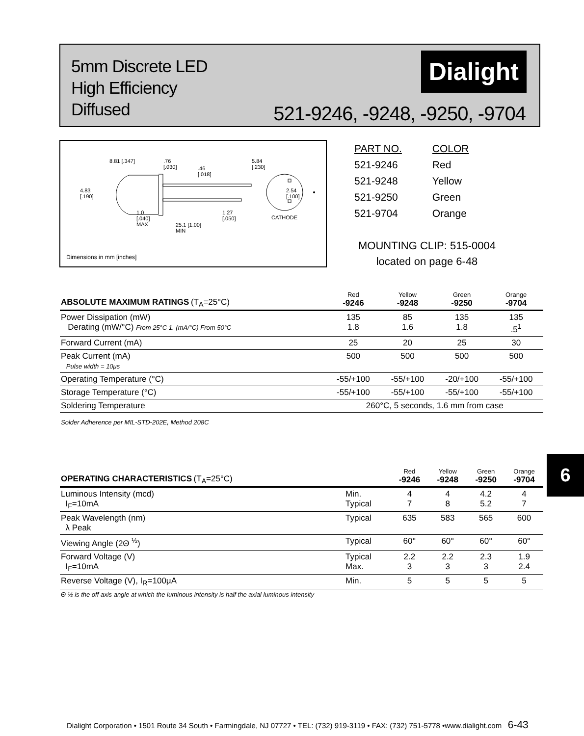5mm Discrete LED
High Efficiency
Diffused
Dialight
521-9246, -9248, -9250, -9704
8.81 [.347]
.76
[.030]
.46
[.018]
5.84
[.230]
4.83
[.190]
2.54
[.100]
1.0
[.040]
MAX
25.1 [1.00]
MIN
1.27
[.050]
CATHODE
Dimensions in mm [inches]
| PART NO. | COLOR |
| 521-9246 | Red |
| 521-9248 | Yellow |
| 521-9250 | Green |
| 521-9704 | Orange |
MOUNTING CLIP: 515-0004
located on page 6-48
| ABSOLUTE MAXIMUM RATINGS (T<sub>A</sub>=25°C) | Red -9246 | Yellow -9248 | Green -9250 | Orange -9704 |
| --- | --- | --- | --- | --- |
| Power Dissipation (mW) Derating (mW/°C) From 25°C 1. (mA/°C) From 50°C | 135 1.8 | 85 1.6 | 135 1.8 | 135 .5<sup>1</sup> |
| Forward Current (mA) | 25 | 20 | 25 | 30 |
| Peak Current (mA) Pulse width = 10μs | 500 | 500 | 500 | 500 |
| Operating Temperature (°C) | -55/+100 | -55/+100 | -20/+100 | -55/+100 |
| Storage Temperature (°C) | -55/+100 | -55/+100 | -55/+100 | -55/+100 |
| Soldering Temperature | 260°C, 5 seconds, 1.6 mm from case | | | |
| Solder Adherence per MIL-STD-202E, Method 208C | | | | |
6
| OPERATING CHARACTERISTICS (T<sub>A</sub>=25°C) | | Red -9246 | Yellow -9248 | Green -9250 | Orange -9704 |
| --- | --- | --- | --- | --- | --- |
| Luminous Intensity (mcd) I<sub>F</sub>=10mA | Min. Typical | 4 7 | 4 8 | 4.2 5.2 | 4 7 |
| Peak Wavelength (nm) λ Peak | Typical | 635 | 583 | 565 | 600 |
| Viewing Angle (2Θ <sup>½</sup>) | Typical | 60° | 60° | 60° | 60° |
| Forward Voltage (V) I<sub>F</sub>=10mA | Typical Max. | 2.2 3 | 2.2 3 | 2.3 3 | 1.9 2.4 |
| Reverse Voltage (V), I<sub>R</sub>=100μA | Min. | 5 | 5 | 5 | 5 |
| Θ ½ is the off axis angle at which the luminous intensity is half the axial luminous intensity | | | | | |
Dialight Corporation • 1501 Route 34 South • Farmingdale, NJ 07727 • TEL: (732) 919-3119 • FAX: (732) 751-5778 •www.dialight.com 6-43